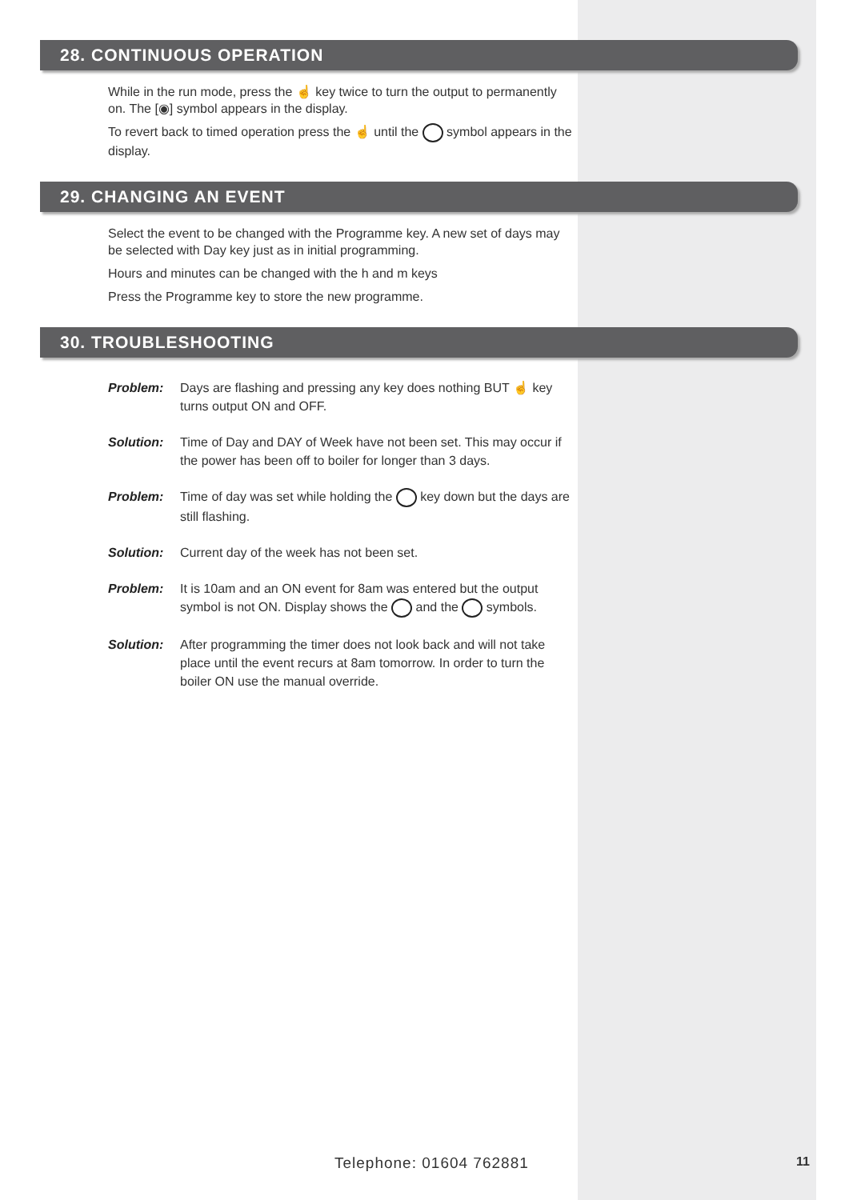28. CONTINUOUS OPERATION
While in the run mode, press the ☝ key twice to turn the output to permanently on. The [◉] symbol appears in the display.
To revert back to timed operation press the ☝ until the symbol appears in the display.
29. CHANGING AN EVENT
Select the event to be changed with the Programme key. A new set of days may be selected with Day key just as in initial programming.
Hours and minutes can be changed with the h and m keys
Press the Programme key to store the new programme.
30. TROUBLESHOOTING
Problem: Days are flashing and pressing any key does nothing BUT ☝ key turns output ON and OFF.
Solution: Time of Day and DAY of Week have not been set. This may occur if the power has been off to boiler for longer than 3 days.
Problem: Time of day was set while holding the key down but the days are still flashing.
Solution: Current day of the week has not been set.
Problem: It is 10am and an ON event for 8am was entered but the output symbol is not ON. Display shows the and the symbols.
Solution: After programming the timer does not look back and will not take place until the event recurs at 8am tomorrow. In order to turn the boiler ON use the manual override.
Telephone: 01604 762881 11